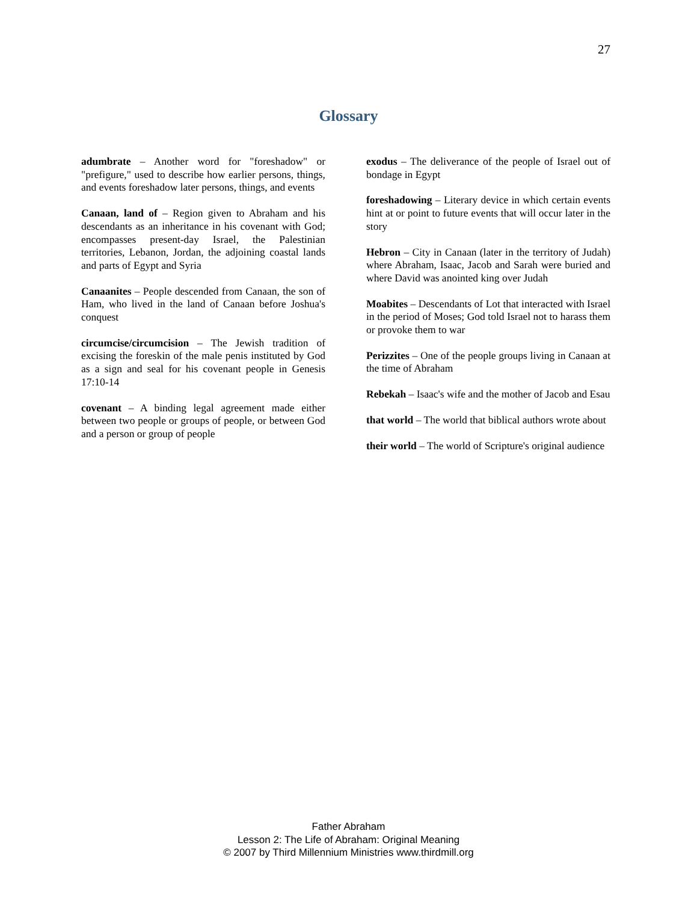27
Glossary
adumbrate – Another word for "foreshadow" or "prefigure," used to describe how earlier persons, things, and events foreshadow later persons, things, and events
Canaan, land of – Region given to Abraham and his descendants as an inheritance in his covenant with God; encompasses present-day Israel, the Palestinian territories, Lebanon, Jordan, the adjoining coastal lands and parts of Egypt and Syria
Canaanites – People descended from Canaan, the son of Ham, who lived in the land of Canaan before Joshua's conquest
circumcise/circumcision – The Jewish tradition of excising the foreskin of the male penis instituted by God as a sign and seal for his covenant people in Genesis 17:10-14
covenant – A binding legal agreement made either between two people or groups of people, or between God and a person or group of people
exodus – The deliverance of the people of Israel out of bondage in Egypt
foreshadowing – Literary device in which certain events hint at or point to future events that will occur later in the story
Hebron – City in Canaan (later in the territory of Judah) where Abraham, Isaac, Jacob and Sarah were buried and where David was anointed king over Judah
Moabites – Descendants of Lot that interacted with Israel in the period of Moses; God told Israel not to harass them or provoke them to war
Perizzites – One of the people groups living in Canaan at the time of Abraham
Rebekah – Isaac's wife and the mother of Jacob and Esau
that world – The world that biblical authors wrote about
their world – The world of Scripture's original audience
Father Abraham
Lesson 2: The Life of Abraham: Original Meaning
© 2007 by Third Millennium Ministries www.thirdmill.org